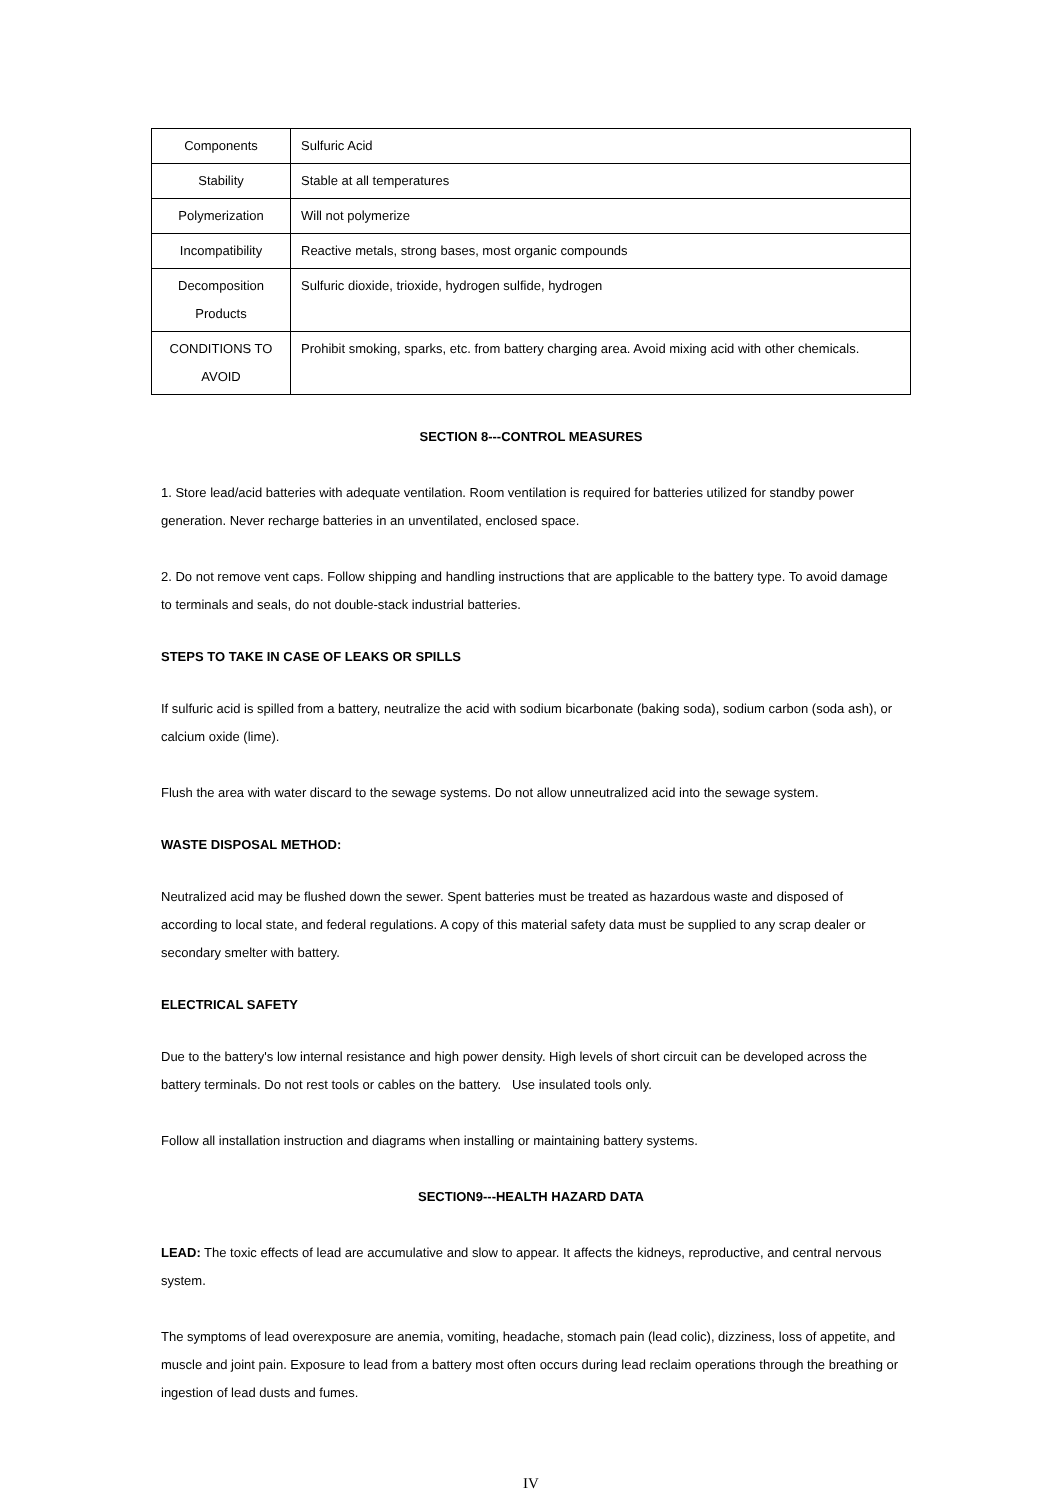| Components | Sulfuric Acid |
| Stability | Stable at all temperatures |
| Polymerization | Will not polymerize |
| Incompatibility | Reactive metals, strong bases, most organic compounds |
| Decomposition Products | Sulfuric dioxide, trioxide, hydrogen sulfide, hydrogen |
| CONDITIONS TO AVOID | Prohibit smoking, sparks, etc. from battery charging area. Avoid mixing acid with other chemicals. |
SECTION 8---CONTROL MEASURES
1. Store lead/acid batteries with adequate ventilation. Room ventilation is required for batteries utilized for standby power generation. Never recharge batteries in an unventilated, enclosed space.
2. Do not remove vent caps. Follow shipping and handling instructions that are applicable to the battery type. To avoid damage to terminals and seals, do not double-stack industrial batteries.
STEPS TO TAKE IN CASE OF LEAKS OR SPILLS
If sulfuric acid is spilled from a battery, neutralize the acid with sodium bicarbonate (baking soda), sodium carbon (soda ash), or calcium oxide (lime).
Flush the area with water discard to the sewage systems. Do not allow unneutralized acid into the sewage system.
WASTE DISPOSAL METHOD:
Neutralized acid may be flushed down the sewer. Spent batteries must be treated as hazardous waste and disposed of according to local state, and federal regulations. A copy of this material safety data must be supplied to any scrap dealer or secondary smelter with battery.
ELECTRICAL SAFETY
Due to the battery's low internal resistance and high power density. High levels of short circuit can be developed across the battery terminals. Do not rest tools or cables on the battery. Use insulated tools only.
Follow all installation instruction and diagrams when installing or maintaining battery systems.
SECTION9---HEALTH HAZARD DATA
LEAD: The toxic effects of lead are accumulative and slow to appear. It affects the kidneys, reproductive, and central nervous system.
The symptoms of lead overexposure are anemia, vomiting, headache, stomach pain (lead colic), dizziness, loss of appetite, and muscle and joint pain. Exposure to lead from a battery most often occurs during lead reclaim operations through the breathing or ingestion of lead dusts and fumes.
IV